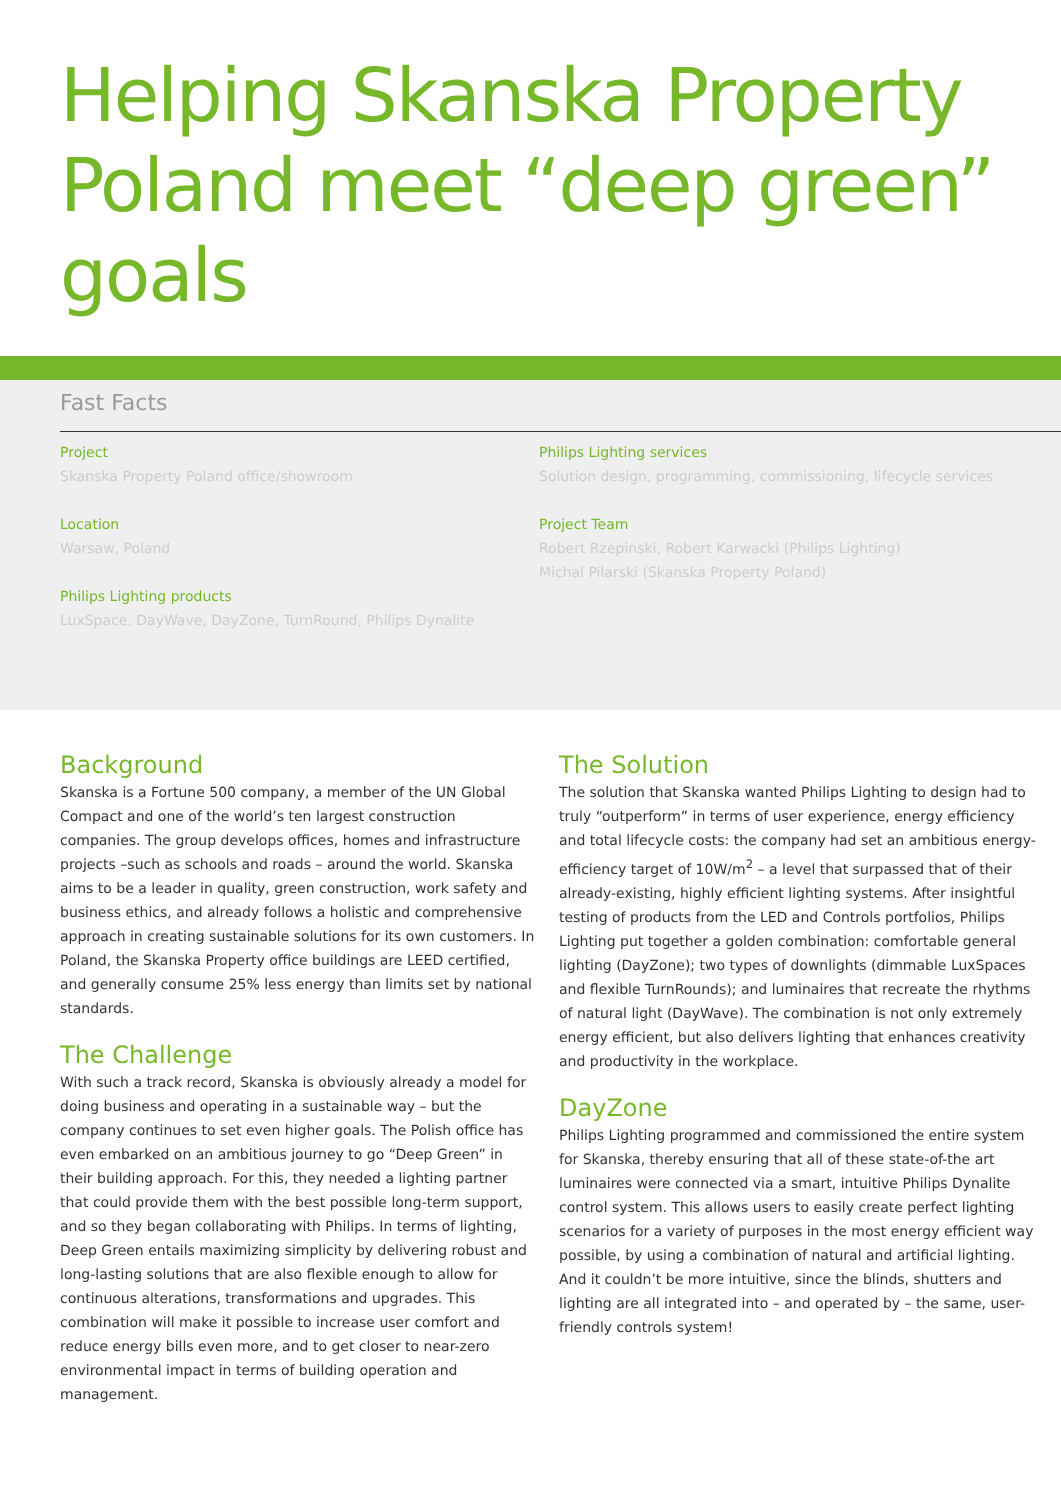Helping Skanska Property Poland meet “deep green” goals
Fast Facts
Project
Skanska Property Poland office/showroom
Location
Warsaw, Poland
Philips Lighting products
LuxSpace, DayWave, DayZone, TurnRound, Philips Dynalite
Philips Lighting services
Solution design, programming, commissioning, lifecycle services
Project Team
Robert Rzepinski, Robert Karwacki (Philips Lighting)
Michal Pilarski (Skanska Property Poland)
Background
Skanska is a Fortune 500 company, a member of the UN Global Compact and one of the world’s ten largest construction companies. The group develops offices, homes and infrastructure projects –such as schools and roads – around the world. Skanska aims to be a leader in quality, green construction, work safety and business ethics, and already follows a holistic and comprehensive approach in creating sustainable solutions for its own customers. In Poland, the Skanska Property office buildings are LEED certified, and generally consume 25% less energy than limits set by national standards.
The Challenge
With such a track record, Skanska is obviously already a model for doing business and operating in a sustainable way – but the company continues to set even higher goals. The Polish office has even embarked on an ambitious journey to go “Deep Green” in their building approach. For this, they needed a lighting partner that could provide them with the best possible long-term support, and so they began collaborating with Philips. In terms of lighting, Deep Green entails maximizing simplicity by delivering robust and long-lasting solutions that are also flexible enough to allow for continuous alterations, transformations and upgrades. This combination will make it possible to increase user comfort and reduce energy bills even more, and to get closer to near-zero environmental impact in terms of building operation and management.
The Solution
The solution that Skanska wanted Philips Lighting to design had to truly “outperform” in terms of user experience, energy efficiency and total lifecycle costs: the company had set an ambitious energy-efficiency target of 10W/m<sup>2</sup> – a level that surpassed that of their already-existing, highly efficient lighting systems. After insightful testing of products from the LED and Controls portfolios, Philips Lighting put together a golden combination: comfortable general lighting (DayZone); two types of downlights (dimmable LuxSpaces and flexible TurnRounds); and luminaires that recreate the rhythms of natural light (DayWave). The combination is not only extremely energy efficient, but also delivers lighting that enhances creativity and productivity in the workplace.
DayZone
Philips Lighting programmed and commissioned the entire system for Skanska, thereby ensuring that all of these state-of-the art luminaires were connected via a smart, intuitive Philips Dynalite control system. This allows users to easily create perfect lighting scenarios for a variety of purposes in the most energy efficient way possible, by using a combination of natural and artificial lighting. And it couldn’t be more intuitive, since the blinds, shutters and lighting are all integrated into – and operated by – the same, user-friendly controls system!